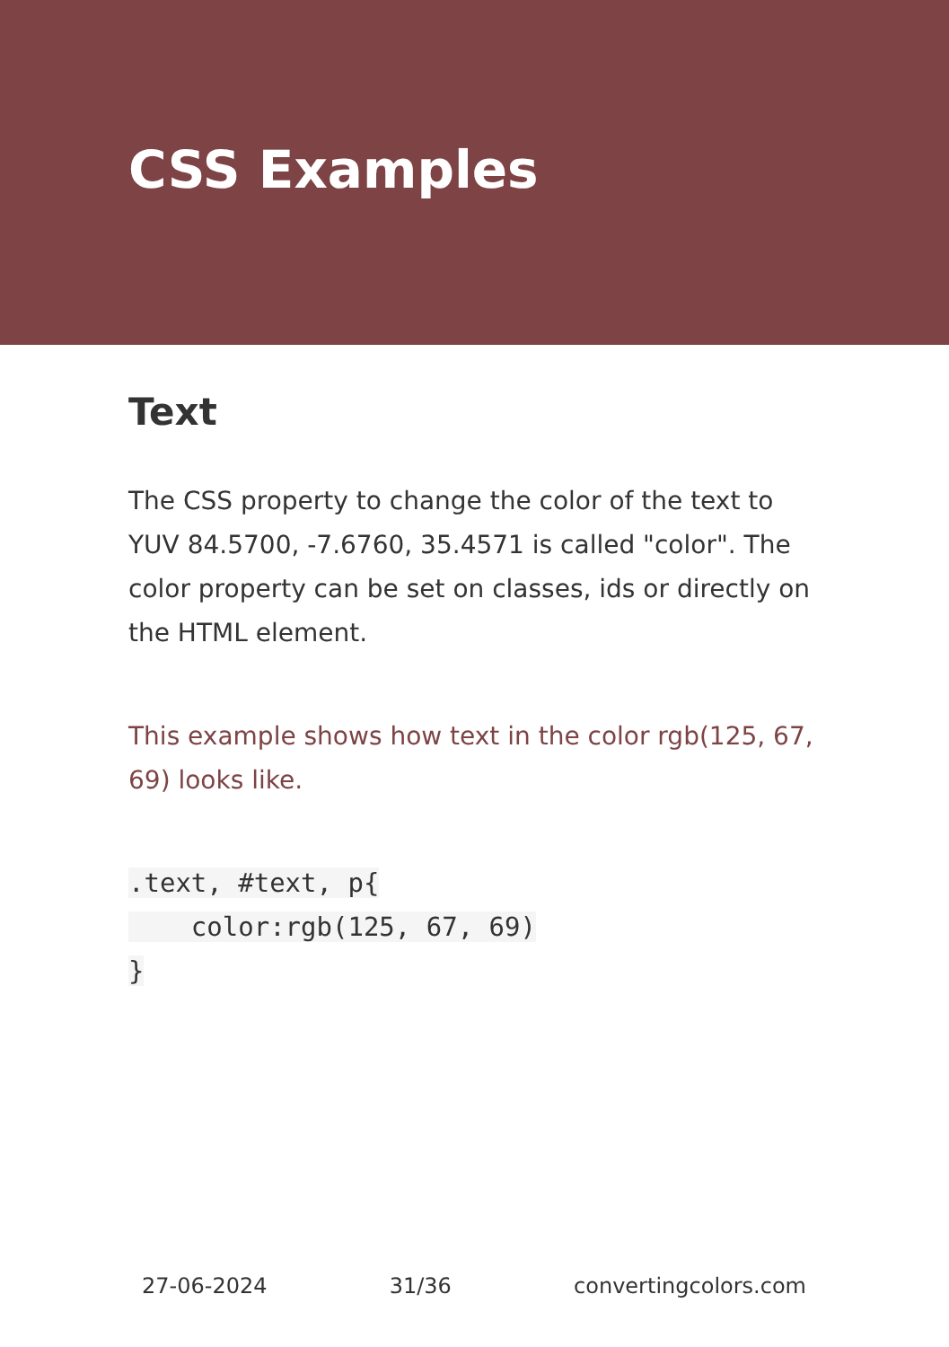CSS Examples
Text
The CSS property to change the color of the text to YUV 84.5700, -7.6760, 35.4571 is called "color". The color property can be set on classes, ids or directly on the HTML element.
This example shows how text in the color rgb(125, 67, 69) looks like.
.text, #text, p{
    color:rgb(125, 67, 69)
}
27-06-2024 31/36 convertingcolors.com